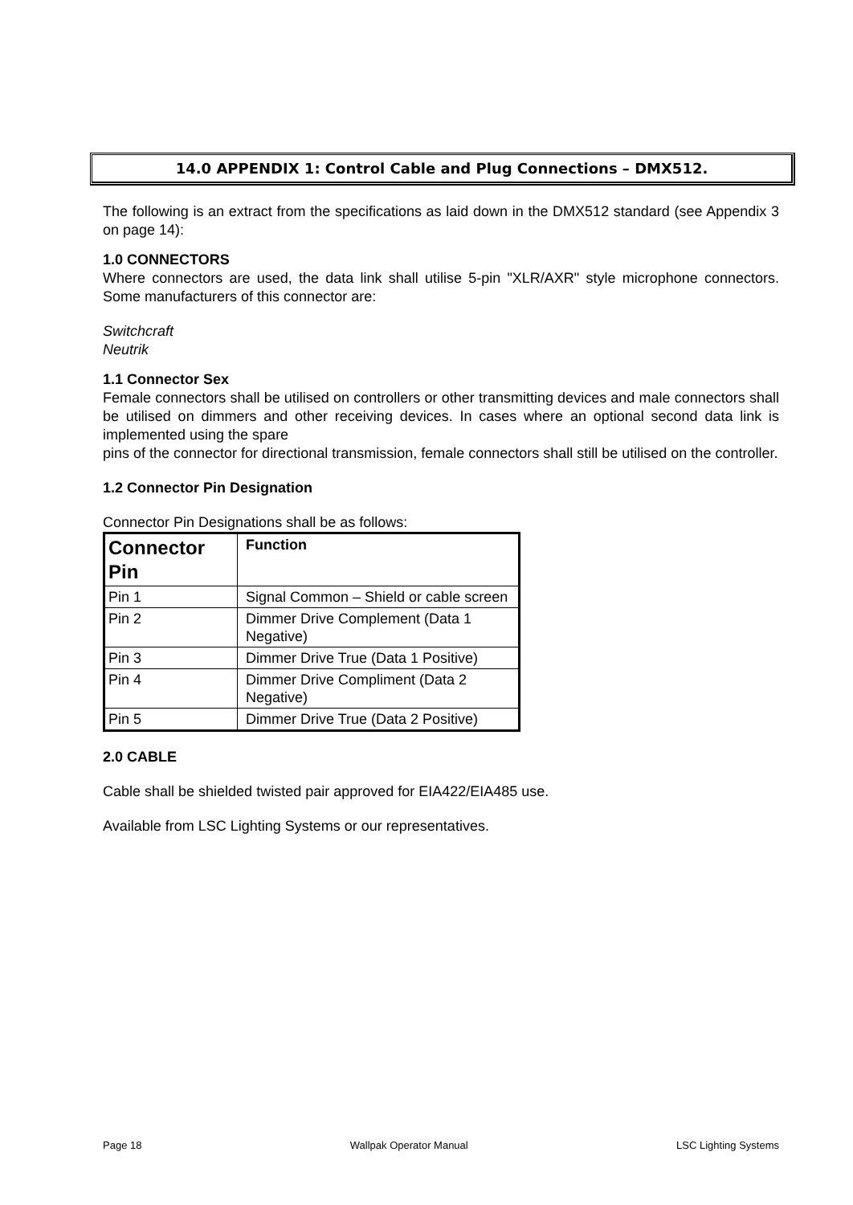14.0 APPENDIX 1: Control Cable and Plug Connections – DMX512.
The following is an extract from the specifications as laid down in the DMX512 standard (see Appendix 3 on page 14):
1.0 CONNECTORS
Where connectors are used, the data link shall utilise 5-pin "XLR/AXR" style microphone connectors. Some manufacturers of this connector are:
Switchcraft
Neutrik
1.1 Connector Sex
Female connectors shall be utilised on controllers or other transmitting devices and male connectors shall be utilised on dimmers and other receiving devices. In cases where an optional second data link is implemented using the spare
pins of the connector for directional transmission, female connectors shall still be utilised on the controller.
1.2 Connector Pin Designation
Connector Pin Designations shall be as follows:
| Connector Pin | Function |
| --- | --- |
| Pin 1 | Signal Common – Shield or cable screen |
| Pin 2 | Dimmer Drive Complement (Data 1 Negative) |
| Pin 3 | Dimmer Drive True (Data 1 Positive) |
| Pin 4 | Dimmer Drive Compliment (Data 2 Negative) |
| Pin 5 | Dimmer Drive True (Data 2 Positive) |
2.0 CABLE
Cable shall be shielded twisted pair approved for EIA422/EIA485 use.
Available from LSC Lighting Systems or our representatives.
Page 18 Wallpak Operator Manual LSC Lighting Systems